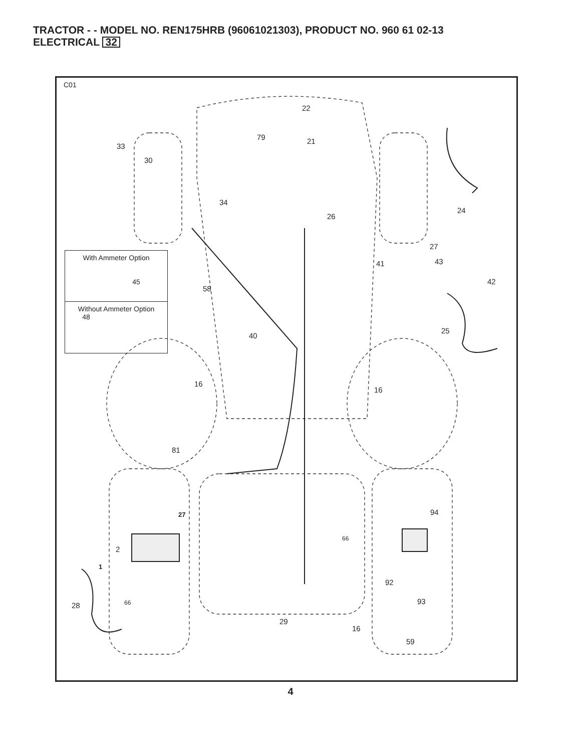TRACTOR - - MODEL NO. REN175HRB (96061021303), PRODUCT NO. 960 61 02-13
ELECTRICAL 32
C01
With Ammeter Option
45
Without Ammeter Option
48
22
79 21
33
30
34
26
24
27
41 43
42
58
25
40
16
16
81
27 94
66
2
1
92
93
28 66
29
16
59
4